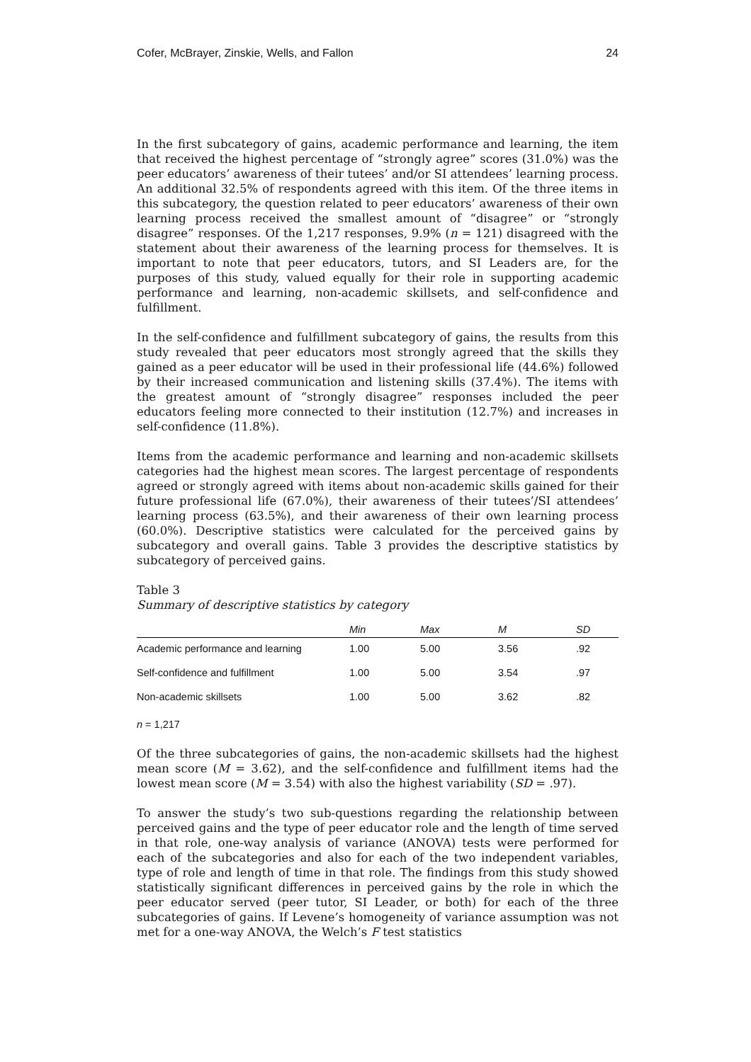Cofer, McBrayer, Zinskie, Wells, and Fallon 24
In the first subcategory of gains, academic performance and learning, the item that received the highest percentage of “strongly agree” scores (31.0%) was the peer educators’ awareness of their tutees’ and/or SI attendees’ learning process. An additional 32.5% of respondents agreed with this item. Of the three items in this subcategory, the question related to peer educators’ awareness of their own learning process received the smallest amount of “disagree” or “strongly disagree” responses. Of the 1,217 responses, 9.9% (n = 121) disagreed with the statement about their awareness of the learning process for themselves. It is important to note that peer educators, tutors, and SI Leaders are, for the purposes of this study, valued equally for their role in supporting academic performance and learning, non-academic skillsets, and self-confidence and fulfillment.
In the self-confidence and fulfillment subcategory of gains, the results from this study revealed that peer educators most strongly agreed that the skills they gained as a peer educator will be used in their professional life (44.6%) followed by their increased communication and listening skills (37.4%). The items with the greatest amount of “strongly disagree” responses included the peer educators feeling more connected to their institution (12.7%) and increases in self-confidence (11.8%).
Items from the academic performance and learning and non-academic skillsets categories had the highest mean scores. The largest percentage of respondents agreed or strongly agreed with items about non-academic skills gained for their future professional life (67.0%), their awareness of their tutees’/SI attendees’ learning process (63.5%), and their awareness of their own learning process (60.0%). Descriptive statistics were calculated for the perceived gains by subcategory and overall gains. Table 3 provides the descriptive statistics by subcategory of perceived gains.
Table 3
Summary of descriptive statistics by category
| | Min | Max | M | SD |
| --- | --- | --- | --- | --- |
| Academic performance and learning | 1.00 | 5.00 | 3.56 | .92 |
| Self-confidence and fulfillment | 1.00 | 5.00 | 3.54 | .97 |
| Non-academic skillsets | 1.00 | 5.00 | 3.62 | .82 |
n = 1,217
Of the three subcategories of gains, the non-academic skillsets had the highest mean score (M = 3.62), and the self-confidence and fulfillment items had the lowest mean score (M = 3.54) with also the highest variability (SD = .97).
To answer the study’s two sub-questions regarding the relationship between perceived gains and the type of peer educator role and the length of time served in that role, one-way analysis of variance (ANOVA) tests were performed for each of the subcategories and also for each of the two independent variables, type of role and length of time in that role. The findings from this study showed statistically significant differences in perceived gains by the role in which the peer educator served (peer tutor, SI Leader, or both) for each of the three subcategories of gains. If Levene’s homogeneity of variance assumption was not met for a one-way ANOVA, the Welch’s F test statistics